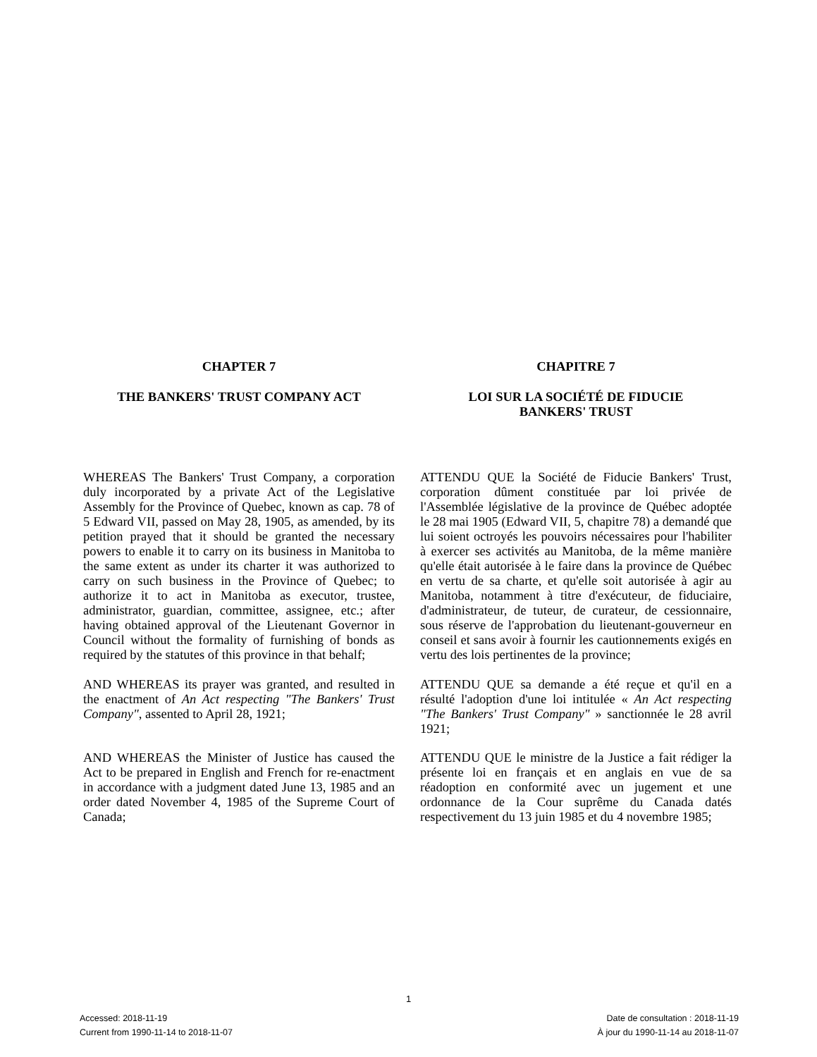CHAPTER 7 CHAPITRE 7
THE BANKERS' TRUST COMPANY ACT LOI SUR LA SOCIÉTÉ DE FIDUCIE
BANKERS' TRUST
WHEREAS The Bankers' Trust Company, a corporation duly incorporated by a private Act of the Legislative Assembly for the Province of Quebec, known as cap. 78 of 5 Edward VII, passed on May 28, 1905, as amended, by its petition prayed that it should be granted the necessary powers to enable it to carry on its business in Manitoba to the same extent as under its charter it was authorized to carry on such business in the Province of Quebec; to authorize it to act in Manitoba as executor, trustee, administrator, guardian, committee, assignee, etc.; after having obtained approval of the Lieutenant Governor in Council without the formality of furnishing of bonds as required by the statutes of this province in that behalf;
ATTENDU QUE la Société de Fiducie Bankers' Trust, corporation dûment constituée par loi privée de l'Assemblée législative de la province de Québec adoptée le 28 mai 1905 (Edward VII, 5, chapitre 78) a demandé que lui soient octroyés les pouvoirs nécessaires pour l'habiliter à exercer ses activités au Manitoba, de la même manière qu'elle était autorisée à le faire dans la province de Québec en vertu de sa charte, et qu'elle soit autorisée à agir au Manitoba, notamment à titre d'exécuteur, de fiduciaire, d'administrateur, de tuteur, de curateur, de cessionnaire, sous réserve de l'approbation du lieutenant-gouverneur en conseil et sans avoir à fournir les cautionnements exigés en vertu des lois pertinentes de la province;
AND WHEREAS its prayer was granted, and resulted in the enactment of An Act respecting "The Bankers' Trust Company", assented to April 28, 1921;
ATTENDU QUE sa demande a été reçue et qu'il en a résulté l'adoption d'une loi intitulée « An Act respecting "The Bankers' Trust Company" » sanctionnée le 28 avril 1921;
AND WHEREAS the Minister of Justice has caused the Act to be prepared in English and French for re-enactment in accordance with a judgment dated June 13, 1985 and an order dated November 4, 1985 of the Supreme Court of Canada;
ATTENDU QUE le ministre de la Justice a fait rédiger la présente loi en français et en anglais en vue de sa réadoption en conformité avec un jugement et une ordonnance de la Cour suprême du Canada datés respectivement du 13 juin 1985 et du 4 novembre 1985;
1
Accessed: 2018-11-19
Current from 1990-11-14 to 2018-11-07
Date de consultation : 2018-11-19
À jour du 1990-11-14 au 2018-11-07